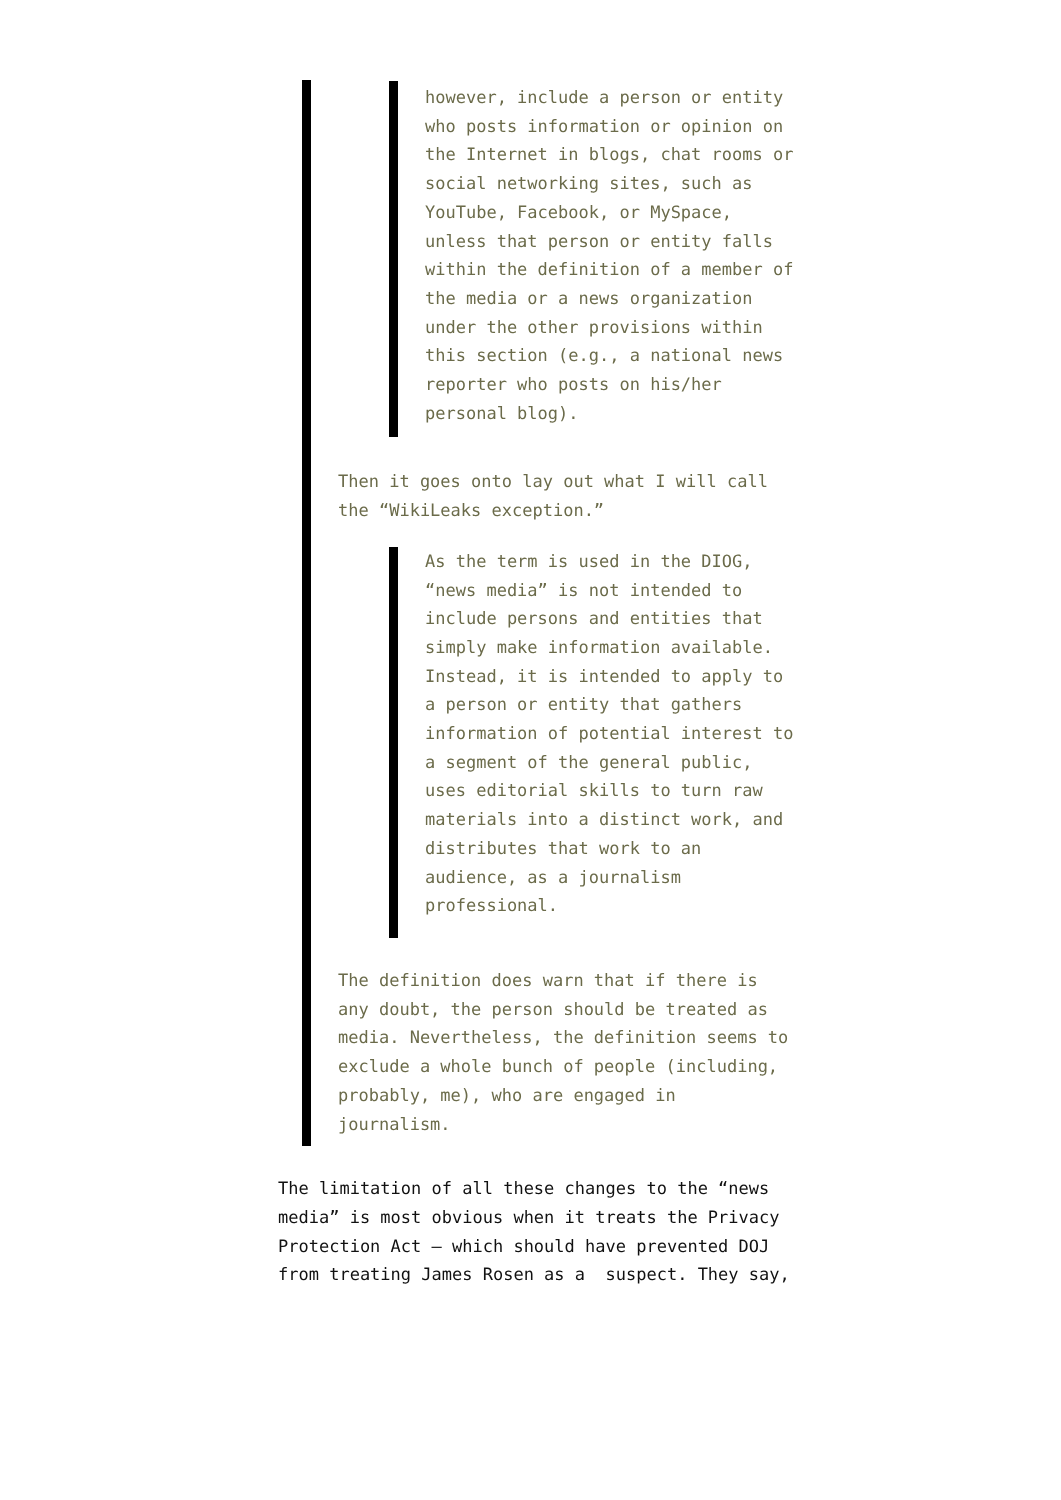however, include a person or entity who posts information or opinion on the Internet in blogs, chat rooms or social networking sites, such as YouTube, Facebook, or MySpace, unless that person or entity falls within the definition of a member of the media or a news organization under the other provisions within this section (e.g., a national news reporter who posts on his/her personal blog).
Then it goes onto lay out what I will call the “WikiLeaks exception.”
As the term is used in the DIOG, “news media” is not intended to include persons and entities that simply make information available. Instead, it is intended to apply to a person or entity that gathers information of potential interest to a segment of the general public, uses editorial skills to turn raw materials into a distinct work, and distributes that work to an audience, as a journalism professional.
The definition does warn that if there is any doubt, the person should be treated as media. Nevertheless, the definition seems to exclude a whole bunch of people (including, probably, me), who are engaged in journalism.
The limitation of all these changes to the “news media” is most obvious when it treats the Privacy Protection Act — which should have prevented DOJ from treating James Rosen as a suspect. They say,